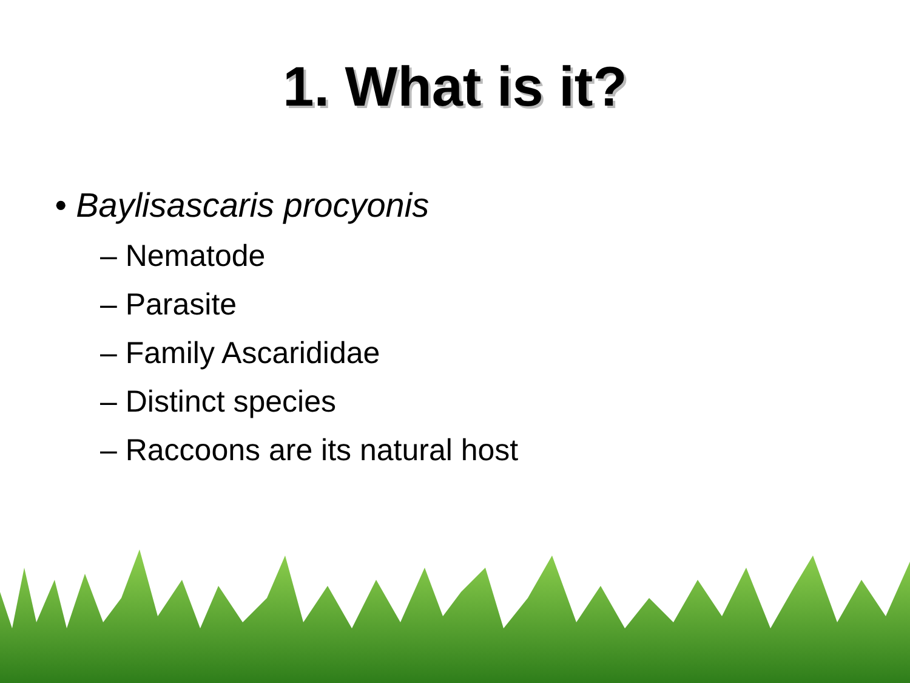1. What is it?
• Baylisascaris procyonis
– Nematode
– Parasite
– Family Ascarididae
– Distinct species
– Raccoons are its natural host